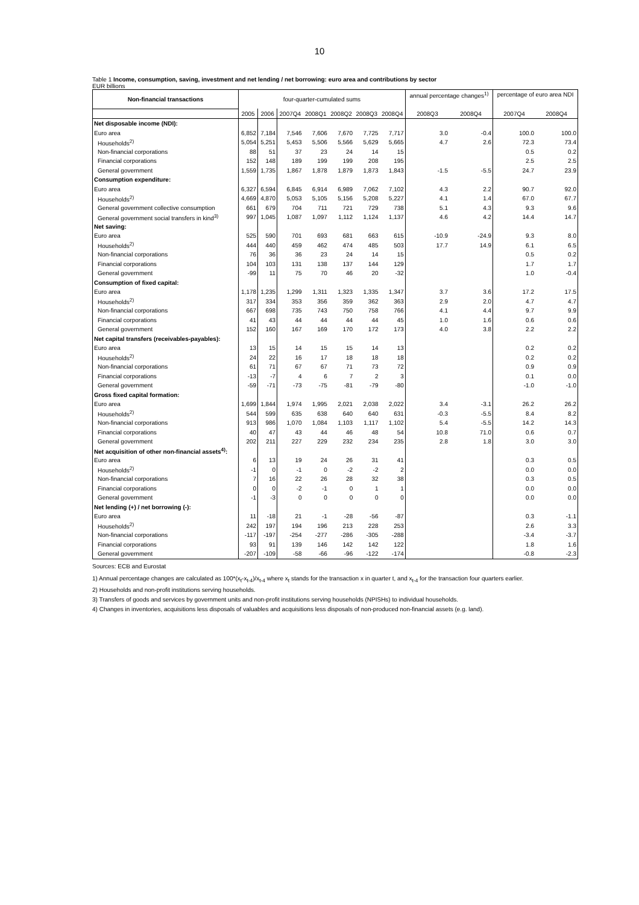10
Table 1 Income, consumption, saving, investment and net lending / net borrowing: euro area and contributions by sector
EUR billions
| Non-financial transactions | four-quarter-cumulated sums | | | | | | | annual percentage changes<sup>1)</sup> | | percentage of euro area NDI | |
| --- | --- | --- | --- | --- | --- | --- | --- | --- | --- | --- | --- |
| | 2005 | 2006 | 2007Q4 | 2008Q1 | 2008Q2 | 2008Q3 | 2008Q4 | 2008Q3 | 2008Q4 | 2007Q4 | 2008Q4 |
| Net disposable income (NDI): | | | | | | | | | | | |
| Euro area | 6,852 | 7,184 | 7,546 | 7,606 | 7,670 | 7,725 | 7,717 | 3.0 | -0.4 | 100.0 | 100.0 |
| Households<sup>2)</sup> | 5,054 | 5,251 | 5,453 | 5,506 | 5,566 | 5,629 | 5,665 | 4.7 | 2.6 | 72.3 | 73.4 |
| Non-financial corporations | 88 | 51 | 37 | 23 | 24 | 14 | 15 | | | 0.5 | 0.2 |
| Financial corporations | 152 | 148 | 189 | 199 | 199 | 208 | 195 | | | 2.5 | 2.5 |
| General government | 1,559 | 1,735 | 1,867 | 1,878 | 1,879 | 1,873 | 1,843 | -1.5 | -5.5 | 24.7 | 23.9 |
| Consumption expenditure: | | | | | | | | | | | |
| Euro area | 6,327 | 6,594 | 6,845 | 6,914 | 6,989 | 7,062 | 7,102 | 4.3 | 2.2 | 90.7 | 92.0 |
| Households<sup>2)</sup> | 4,669 | 4,870 | 5,053 | 5,105 | 5,156 | 5,208 | 5,227 | 4.1 | 1.4 | 67.0 | 67.7 |
| General government collective consumption | 661 | 679 | 704 | 711 | 721 | 729 | 738 | 5.1 | 4.3 | 9.3 | 9.6 |
| General government social transfers in kind<sup>3)</sup> | 997 | 1,045 | 1,087 | 1,097 | 1,112 | 1,124 | 1,137 | 4.6 | 4.2 | 14.4 | 14.7 |
| Net saving: | | | | | | | | | | | |
| Euro area | 525 | 590 | 701 | 693 | 681 | 663 | 615 | -10.9 | -24.9 | 9.3 | 8.0 |
| Households<sup>2)</sup> | 444 | 440 | 459 | 462 | 474 | 485 | 503 | 17.7 | 14.9 | 6.1 | 6.5 |
| Non-financial corporations | 76 | 36 | 36 | 23 | 24 | 14 | 15 | | | 0.5 | 0.2 |
| Financial corporations | 104 | 103 | 131 | 138 | 137 | 144 | 129 | | | 1.7 | 1.7 |
| General government | -99 | 11 | 75 | 70 | 46 | 20 | -32 | | | 1.0 | -0.4 |
| Consumption of fixed capital: | | | | | | | | | | | |
| Euro area | 1,178 | 1,235 | 1,299 | 1,311 | 1,323 | 1,335 | 1,347 | 3.7 | 3.6 | 17.2 | 17.5 |
| Households<sup>2)</sup> | 317 | 334 | 353 | 356 | 359 | 362 | 363 | 2.9 | 2.0 | 4.7 | 4.7 |
| Non-financial corporations | 667 | 698 | 735 | 743 | 750 | 758 | 766 | 4.1 | 4.4 | 9.7 | 9.9 |
| Financial corporations | 41 | 43 | 44 | 44 | 44 | 44 | 45 | 1.0 | 1.6 | 0.6 | 0.6 |
| General government | 152 | 160 | 167 | 169 | 170 | 172 | 173 | 4.0 | 3.8 | 2.2 | 2.2 |
| Net capital transfers (receivables-payables): | | | | | | | | | | | |
| Euro area | 13 | 15 | 14 | 15 | 15 | 14 | 13 | | | 0.2 | 0.2 |
| Households<sup>2)</sup> | 24 | 22 | 16 | 17 | 18 | 18 | 18 | | | 0.2 | 0.2 |
| Non-financial corporations | 61 | 71 | 67 | 67 | 71 | 73 | 72 | | | 0.9 | 0.9 |
| Financial corporations | -13 | -7 | 4 | 6 | 7 | 2 | 3 | | | 0.1 | 0.0 |
| General government | -59 | -71 | -73 | -75 | -81 | -79 | -80 | | | -1.0 | -1.0 |
| Gross fixed capital formation: | | | | | | | | | | | |
| Euro area | 1,699 | 1,844 | 1,974 | 1,995 | 2,021 | 2,038 | 2,022 | 3.4 | -3.1 | 26.2 | 26.2 |
| Households<sup>2)</sup> | 544 | 599 | 635 | 638 | 640 | 640 | 631 | -0.3 | -5.5 | 8.4 | 8.2 |
| Non-financial corporations | 913 | 986 | 1,070 | 1,084 | 1,103 | 1,117 | 1,102 | 5.4 | -5.5 | 14.2 | 14.3 |
| Financial corporations | 40 | 47 | 43 | 44 | 46 | 48 | 54 | 10.8 | 71.0 | 0.6 | 0.7 |
| General government | 202 | 211 | 227 | 229 | 232 | 234 | 235 | 2.8 | 1.8 | 3.0 | 3.0 |
| Net acquisition of other non-financial assets<sup>4)</sup>: | | | | | | | | | | | |
| Euro area | 6 | 13 | 19 | 24 | 26 | 31 | 41 | | | 0.3 | 0.5 |
| Households<sup>2)</sup> | -1 | 0 | -1 | 0 | -2 | -2 | 2 | | | 0.0 | 0.0 |
| Non-financial corporations | 7 | 16 | 22 | 26 | 28 | 32 | 38 | | | 0.3 | 0.5 |
| Financial corporations | 0 | 0 | -2 | -1 | 0 | 1 | 1 | | | 0.0 | 0.0 |
| General government | -1 | -3 | 0 | 0 | 0 | 0 | 0 | | | 0.0 | 0.0 |
| Net lending (+) / net borrowing (-): | | | | | | | | | | | |
| Euro area | 11 | -18 | 21 | -1 | -28 | -56 | -87 | | | 0.3 | -1.1 |
| Households<sup>2)</sup> | 242 | 197 | 194 | 196 | 213 | 228 | 253 | | | 2.6 | 3.3 |
| Non-financial corporations | -117 | -197 | -254 | -277 | -286 | -305 | -288 | | | -3.4 | -3.7 |
| Financial corporations | 93 | 91 | 139 | 146 | 142 | 142 | 122 | | | 1.8 | 1.6 |
| General government | -207 | -109 | -58 | -66 | -96 | -122 | -174 | | | -0.8 | -2.3 |
Sources: ECB and Eurostat
1) Annual percentage changes are calculated as 100*(x<sub>t</sub>-x<sub>t-4</sub>)/x<sub>t-4</sub> where x<sub>t</sub> stands for the transaction x in quarter t, and x<sub>t-4</sub> for the transaction four quarters earlier.
2) Households and non-profit institutions serving households.
3) Transfers of goods and services by government units and non-profit institutions serving households (NPISHs) to individual households.
4) Changes in inventories, acquisitions less disposals of valuables and acquisitions less disposals of non-produced non-financial assets (e.g. land).